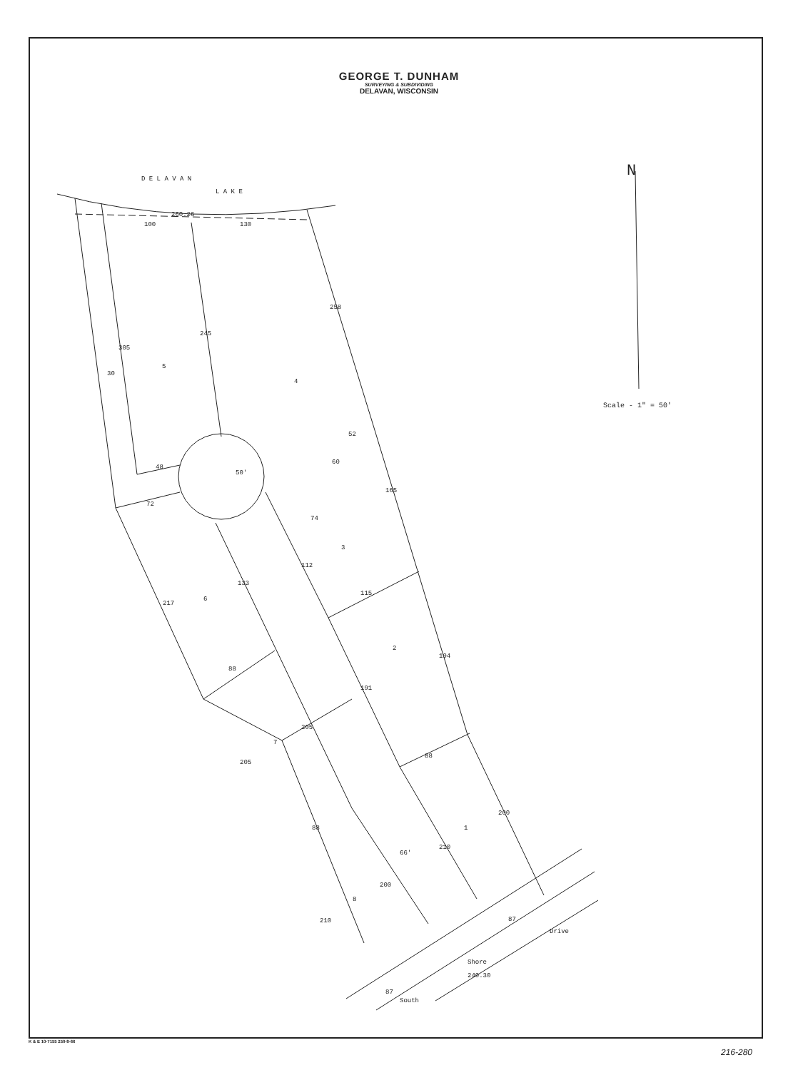GEORGE T. DUNHAM
SURVEYING & SUBDIVIDING
DELAVAN, WISCONSIN
D E L A V A N
L A K E
260.26
100
130
5
4
30
3
6
2
7
1
8
50'
48
72
52
74
115
88
88
88
66'
87
87
240.30
South
Shore
Drive
305
245
258
60
165
112
133
217
194
191
205
205
200
210
200
210
N
Scale - 1" = 50'
K & E 10-7155 250-8-66
216-280